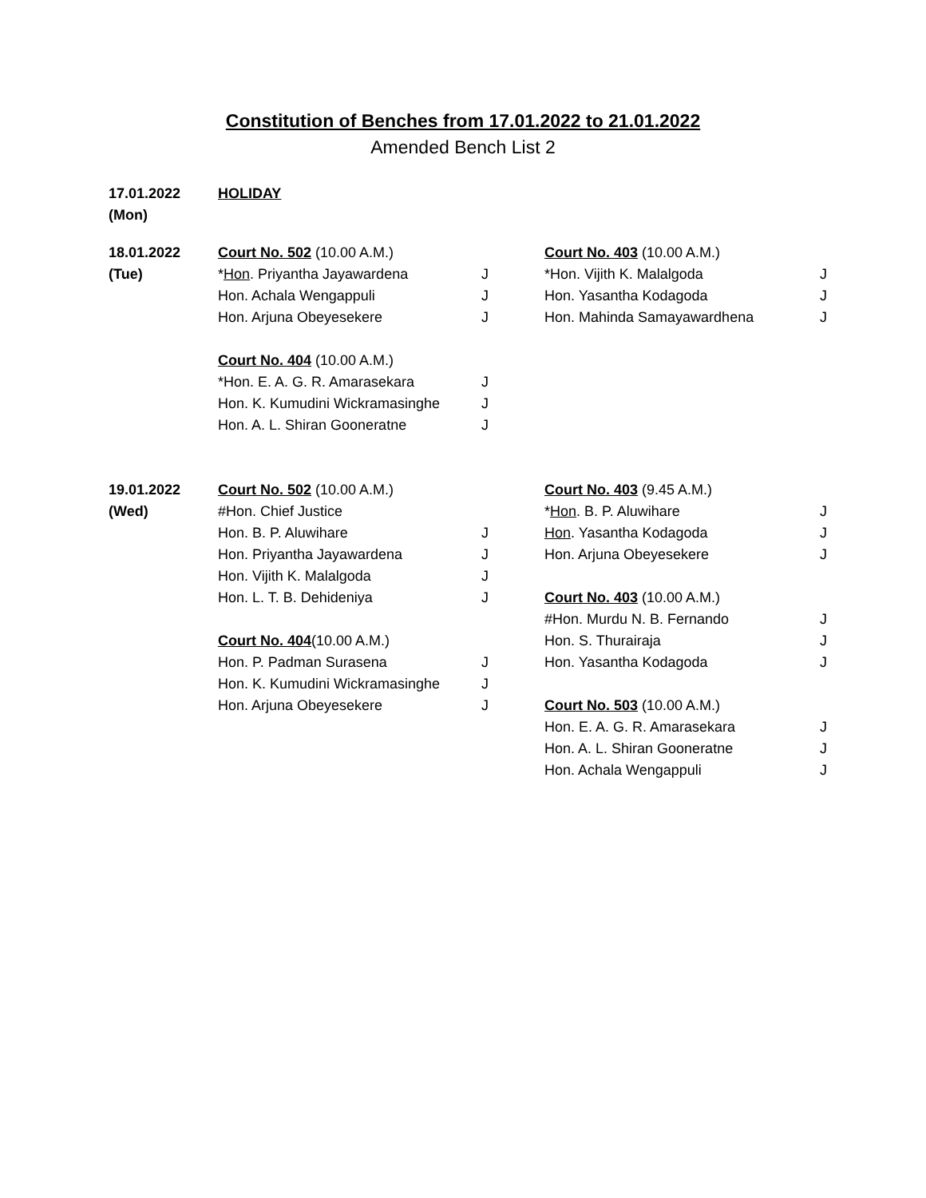Constitution of Benches from 17.01.2022 to 21.01.2022
Amended Bench List 2
| 17.01.2022 | HOLIDAY | | | |
| (Mon) | | | | |
| 18.01.2022 | Court No. 502 (10.00 A.M.) | | Court No. 403 (10.00 A.M.) | |
| (Tue) | * Hon . Priyantha Jayawardena | J | *Hon. Vijith K. Malalgoda | J |
| | Hon. Achala Wengappuli | J | Hon. Yasantha Kodagoda | J |
| | Hon. Arjuna Obeyesekere | J | Hon. Mahinda Samayawardhena | J |
| | Court No. 404 (10.00 A.M.) | | | |
| | *Hon. E. A. G. R. Amarasekara | J | | |
| | Hon. K. Kumudini Wickramasinghe | J | | |
| | Hon. A. L. Shiran Gooneratne | J | | |
| 19.01.2022 | Court No. 502 (10.00 A.M.) | | Court No. 403 (9.45 A.M.) | |
| (Wed) | #Hon. Chief Justice | | * Hon . B. P. Aluwihare | J |
| | Hon. B. P. Aluwihare | J | Hon . Yasantha Kodagoda | J |
| | Hon. Priyantha Jayawardena | J | Hon. Arjuna Obeyesekere | J |
| | Hon. Vijith K. Malalgoda | J | | |
| | Hon. L. T. B. Dehideniya | J | Court No. 403 (10.00 A.M.) | |
| | | | #Hon. Murdu N. B. Fernando | J |
| | Court No. 404 (10.00 A.M.) | | Hon. S. Thurairaja | J |
| | Hon. P. Padman Surasena | J | Hon. Yasantha Kodagoda | J |
| | Hon. K. Kumudini Wickramasinghe | J | | |
| | Hon. Arjuna Obeyesekere | J | Court No. 503 (10.00 A.M.) | |
| | | | Hon. E. A. G. R. Amarasekara | J |
| | | | Hon. A. L. Shiran Gooneratne | J |
| | | | Hon. Achala Wengappuli | J |